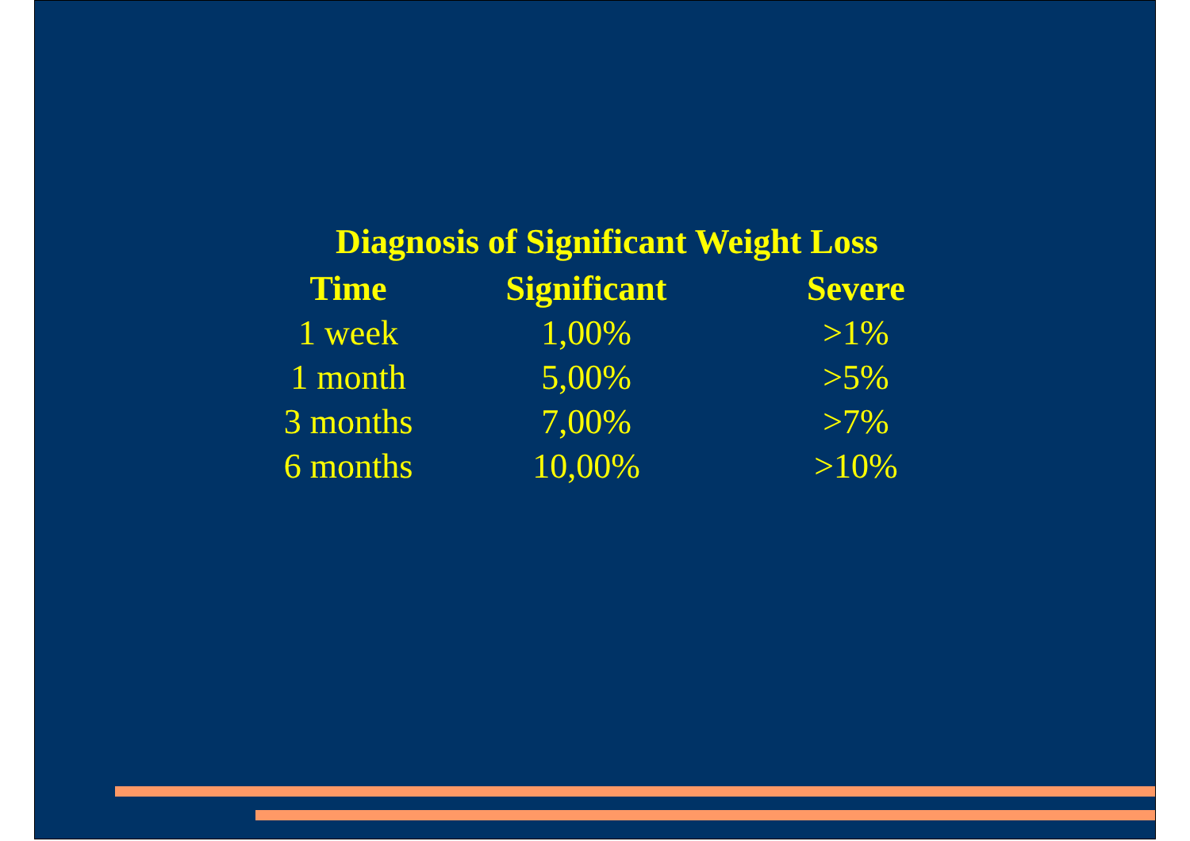Diagnosis of Significant Weight Loss
| Time | Significant | Severe |
| --- | --- | --- |
| 1 week | 1,00% | >1% |
| 1 month | 5,00% | >5% |
| 3 months | 7,00% | >7% |
| 6 months | 10,00% | >10% |